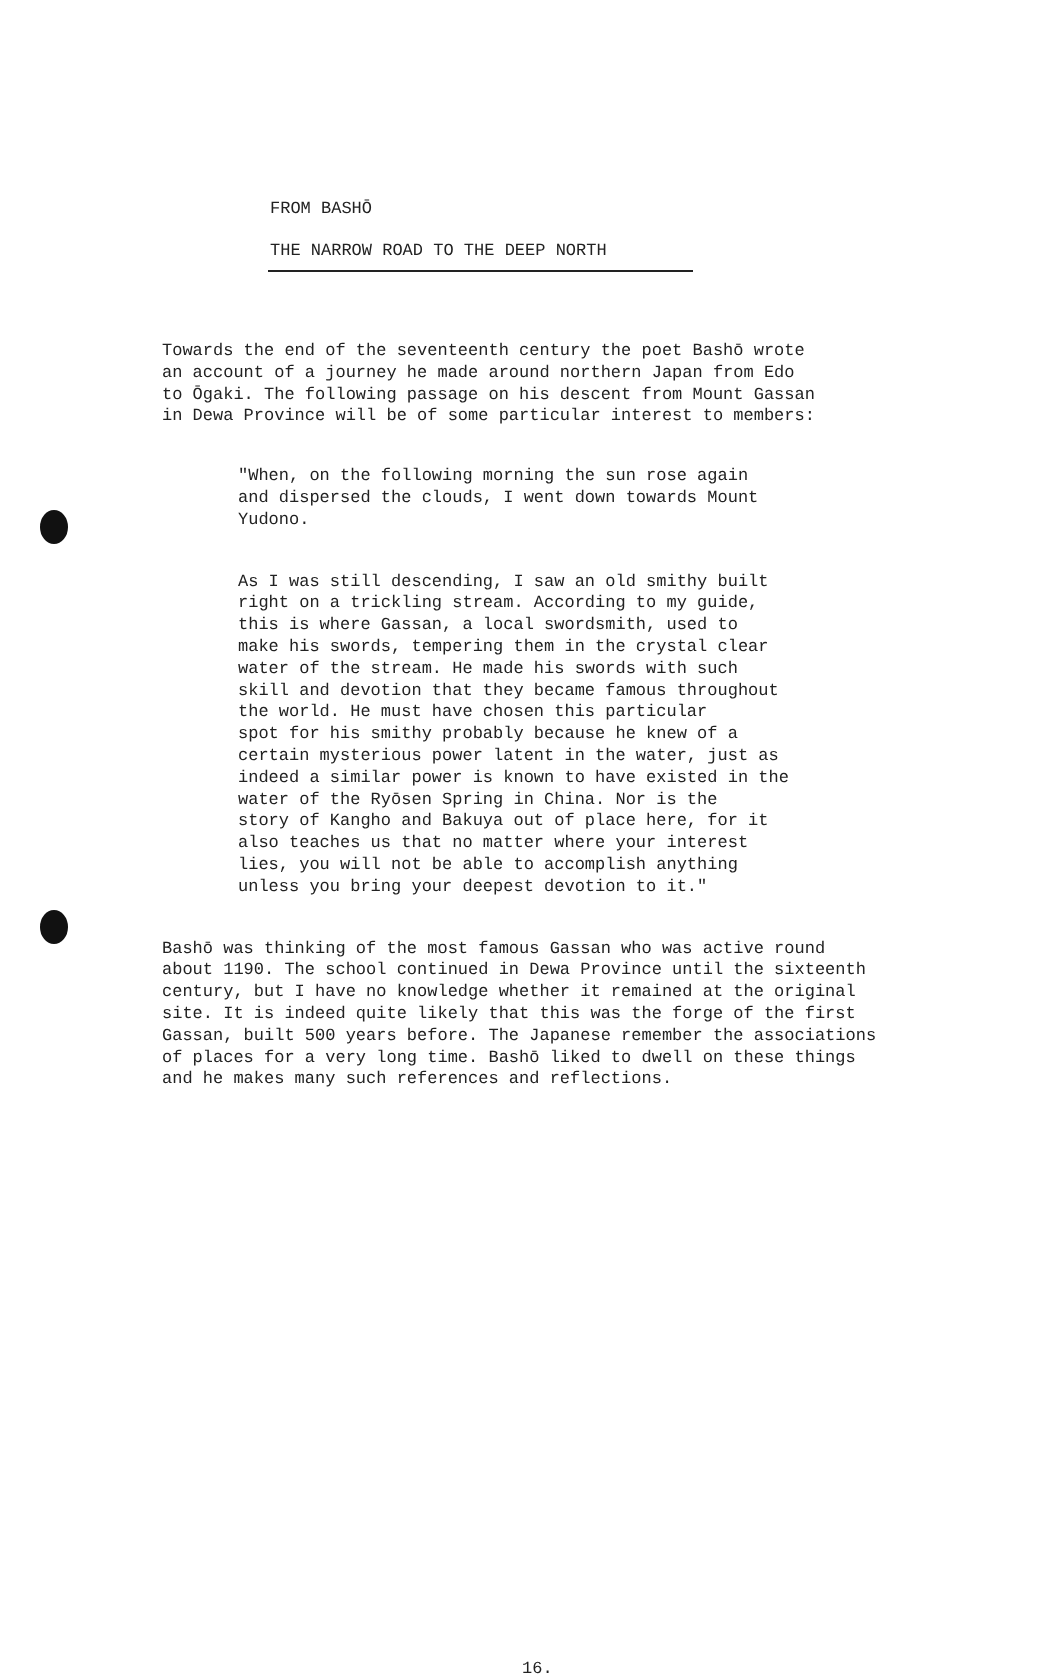FROM BASHŌ
THE NARROW ROAD TO THE DEEP NORTH
Towards the end of the seventeenth century the poet Bashō wrote an account of a journey he made around northern Japan from Edo to Ōgaki. The following passage on his descent from Mount Gassan in Dewa Province will be of some particular interest to members:
"When, on the following morning the sun rose again and dispersed the clouds, I went down towards Mount Yudono.
As I was still descending, I saw an old smithy built right on a trickling stream. According to my guide, this is where Gassan, a local swordsmith, used to make his swords, tempering them in the crystal clear water of the stream. He made his swords with such skill and devotion that they became famous throughout the world. He must have chosen this particular spot for his smithy probably because he knew of a certain mysterious power latent in the water, just as indeed a similar power is known to have existed in the water of the Ryōsen Spring in China. Nor is the story of Kangho and Bakuya out of place here, for it also teaches us that no matter where your interest lies, you will not be able to accomplish anything unless you bring your deepest devotion to it."
Bashō was thinking of the most famous Gassan who was active round about 1190. The school continued in Dewa Province until the sixteenth century, but I have no knowledge whether it remained at the original site. It is indeed quite likely that this was the forge of the first Gassan, built 500 years before. The Japanese remember the associations of places for a very long time. Bashō liked to dwell on these things and he makes many such references and reflections.
16.